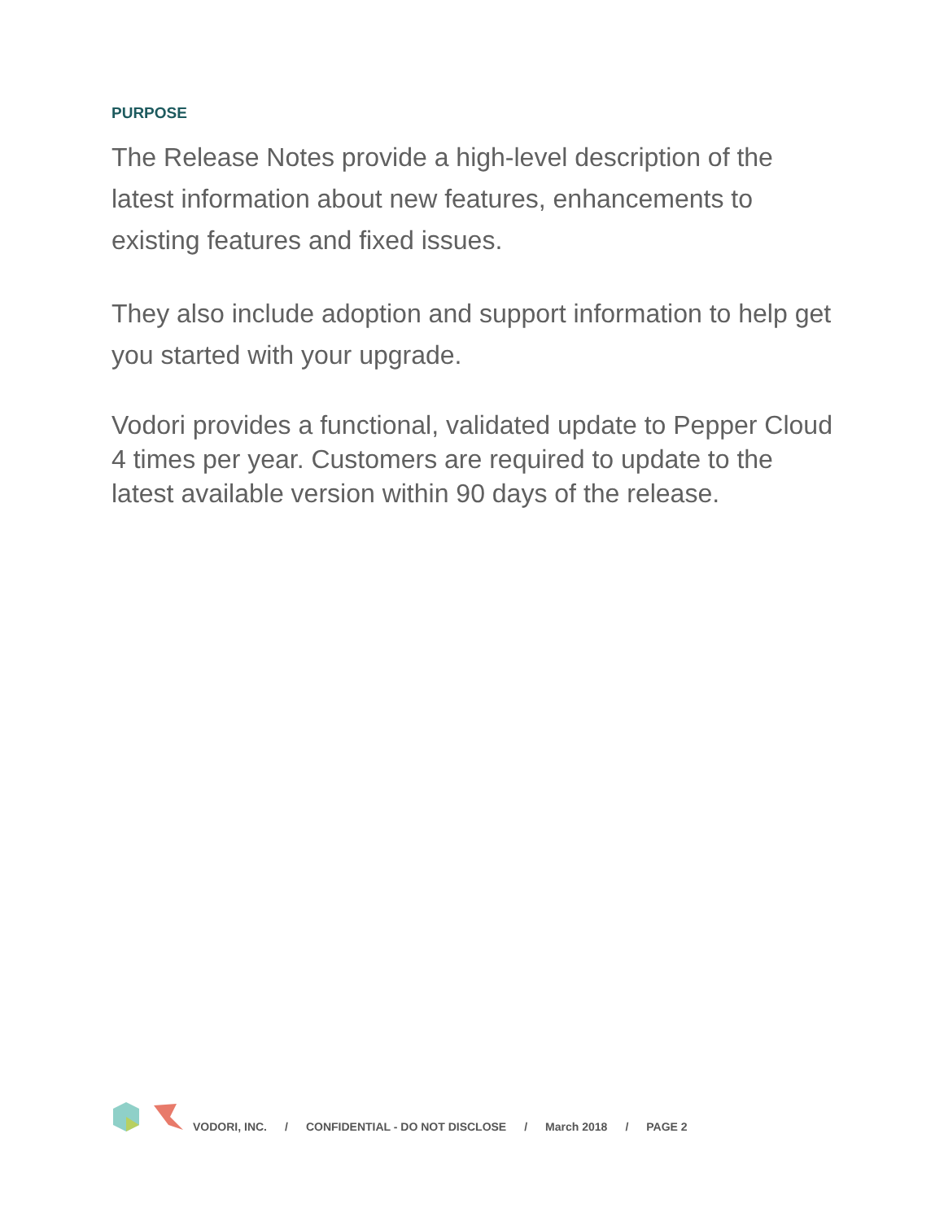PURPOSE
The Release Notes provide a high-level description of the latest information about new features, enhancements to existing features and fixed issues.
They also include adoption and support information to help get you started with your upgrade.
Vodori provides a functional, validated update to Pepper Cloud 4 times per year. Customers are required to update to the latest available version within 90 days of the release.
VODORI, INC. / CONFIDENTIAL - DO NOT DISCLOSE / March 2018 / PAGE 2